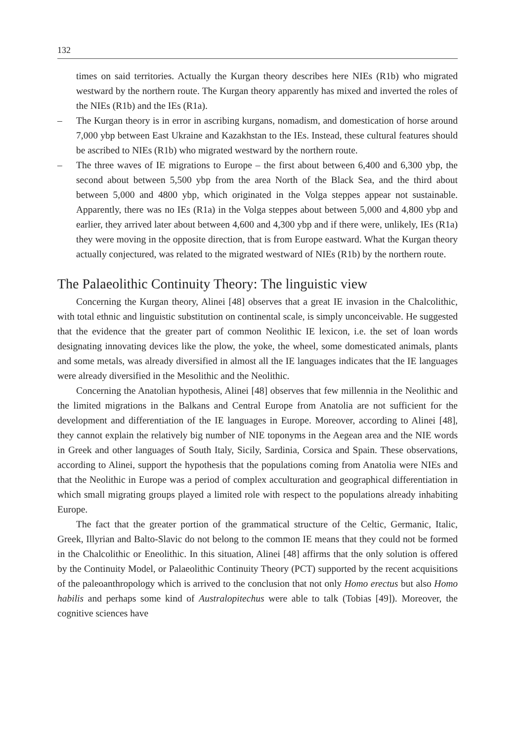132
times on said territories. Actually the Kurgan theory describes here NIEs (R1b) who migrated westward by the northern route. The Kurgan theory apparently has mixed and inverted the roles of the NIEs (R1b) and the IEs (R1a).
– The Kurgan theory is in error in ascribing kurgans, nomadism, and domestication of horse around 7,000 ybp between East Ukraine and Kazakhstan to the IEs. Instead, these cultural features should be ascribed to NIEs (R1b) who migrated westward by the northern route.
– The three waves of IE migrations to Europe – the first about between 6,400 and 6,300 ybp, the second about between 5,500 ybp from the area North of the Black Sea, and the third about between 5,000 and 4800 ybp, which originated in the Volga steppes appear not sustainable. Apparently, there was no IEs (R1a) in the Volga steppes about between 5,000 and 4,800 ybp and earlier, they arrived later about between 4,600 and 4,300 ybp and if there were, unlikely, IEs (R1a) they were moving in the opposite direction, that is from Europe eastward. What the Kurgan theory actually conjectured, was related to the migrated westward of NIEs (R1b) by the northern route.
The Palaeolithic Continuity Theory: The linguistic view
Concerning the Kurgan theory, Alinei [48] observes that a great IE invasion in the Chalcolithic, with total ethnic and linguistic substitution on continental scale, is simply unconceivable. He suggested that the evidence that the greater part of common Neolithic IE lexicon, i.e. the set of loan words designating innovating devices like the plow, the yoke, the wheel, some domesticated animals, plants and some metals, was already diversified in almost all the IE languages indicates that the IE languages were already diversified in the Mesolithic and the Neolithic.
Concerning the Anatolian hypothesis, Alinei [48] observes that few millennia in the Neolithic and the limited migrations in the Balkans and Central Europe from Anatolia are not sufficient for the development and differentiation of the IE languages in Europe. Moreover, according to Alinei [48], they cannot explain the relatively big number of NIE toponyms in the Aegean area and the NIE words in Greek and other languages of South Italy, Sicily, Sardinia, Corsica and Spain. These observations, according to Alinei, support the hypothesis that the populations coming from Anatolia were NIEs and that the Neolithic in Europe was a period of complex acculturation and geographical differentiation in which small migrating groups played a limited role with respect to the populations already inhabiting Europe.
The fact that the greater portion of the grammatical structure of the Celtic, Germanic, Italic, Greek, Illyrian and Balto-Slavic do not belong to the common IE means that they could not be formed in the Chalcolithic or Eneolithic. In this situation, Alinei [48] affirms that the only solution is offered by the Continuity Model, or Palaeolithic Continuity Theory (PCT) supported by the recent acquisitions of the paleoanthropology which is arrived to the conclusion that not only Homo erectus but also Homo habilis and perhaps some kind of Australopitechus were able to talk (Tobias [49]). Moreover, the cognitive sciences have